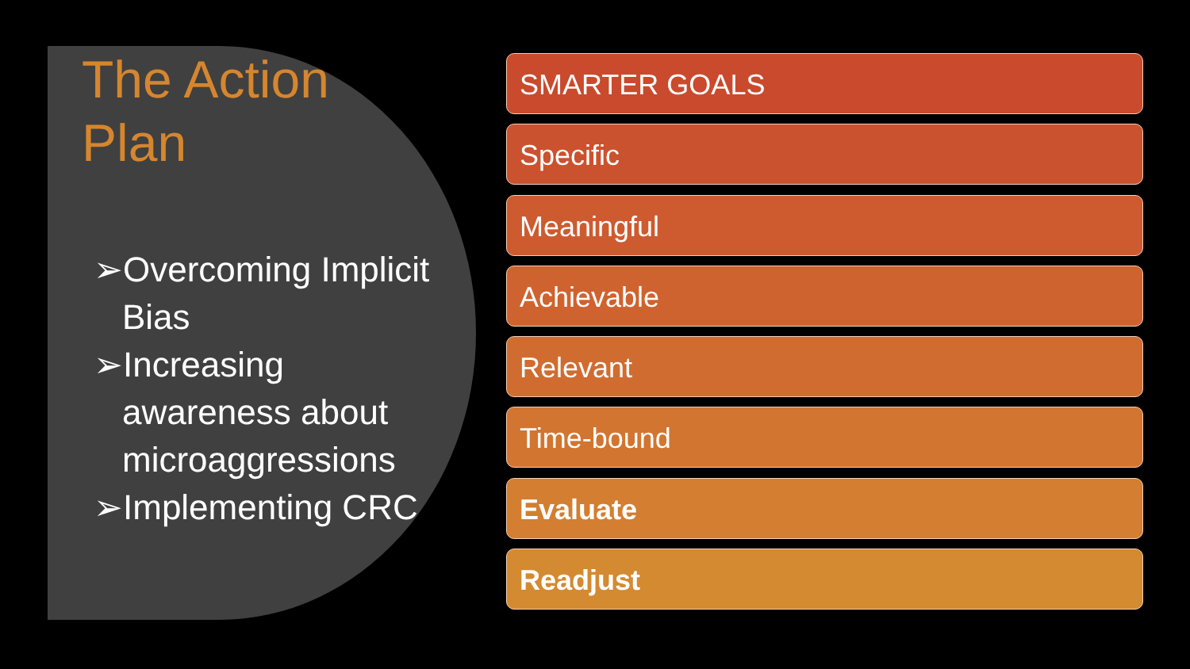The Action Plan
➢Overcoming Implicit Bias
➢Increasing awareness about microaggressions
➢Implementing CRC
SMARTER GOALS
Specific
Meaningful
Achievable
Relevant
Time-bound
Evaluate
Readjust